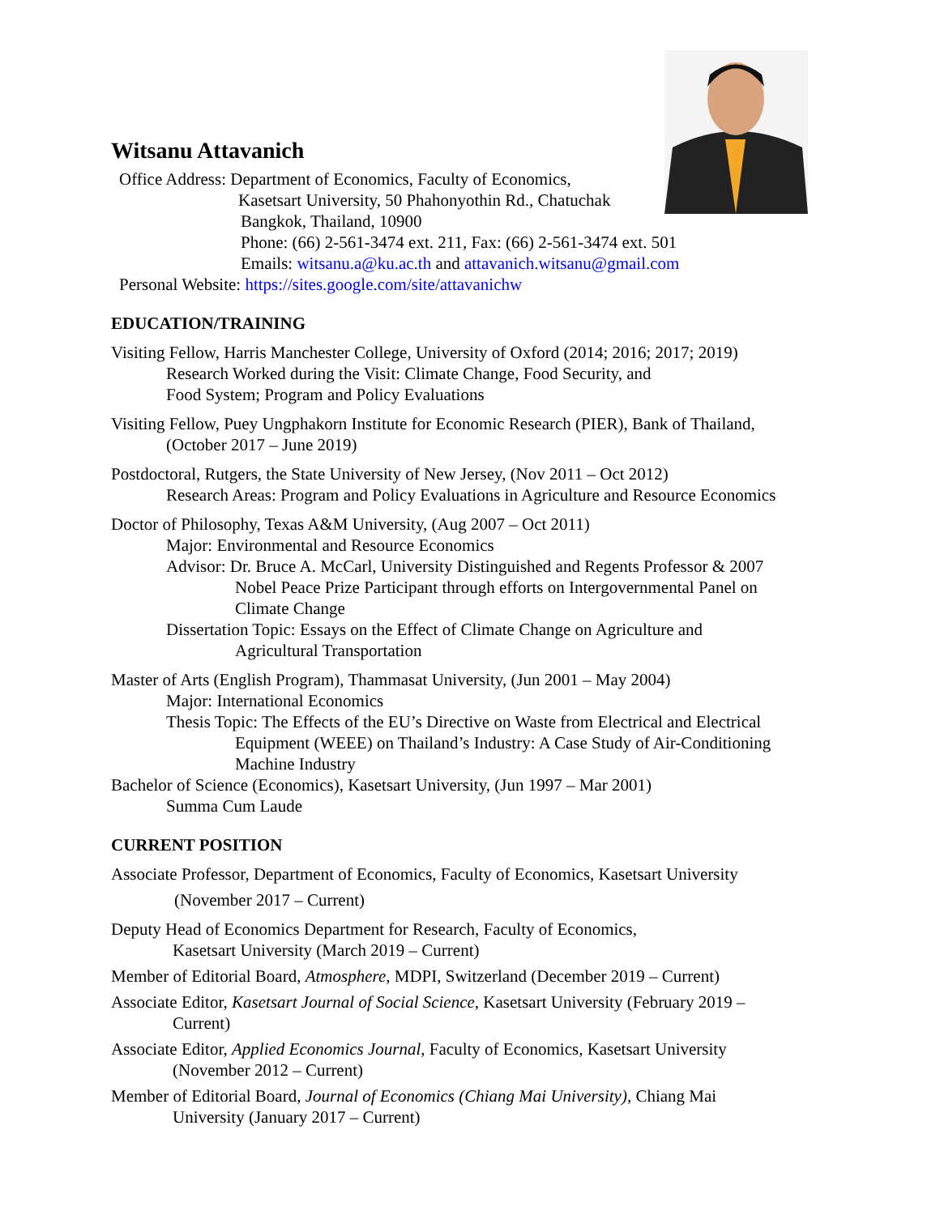Witsanu Attavanich
Office Address: Department of Economics, Faculty of Economics,
Kasetsart University, 50 Phahonyothin Rd., Chatuchak
Bangkok, Thailand, 10900
Phone: (66) 2-561-3474 ext. 211, Fax: (66) 2-561-3474 ext. 501
Emails: witsanu.a@ku.ac.th and attavanich.witsanu@gmail.com
Personal Website: https://sites.google.com/site/attavanichw
EDUCATION/TRAINING
Visiting Fellow, Harris Manchester College, University of Oxford (2014; 2016; 2017; 2019)
Research Worked during the Visit: Climate Change, Food Security, and
Food System; Program and Policy Evaluations
Visiting Fellow, Puey Ungphakorn Institute for Economic Research (PIER), Bank of Thailand,
(October 2017 – June 2019)
Postdoctoral, Rutgers, the State University of New Jersey, (Nov 2011 – Oct 2012)
Research Areas: Program and Policy Evaluations in Agriculture and Resource Economics
Doctor of Philosophy, Texas A&M University, (Aug 2007 – Oct 2011)
Major: Environmental and Resource Economics
Advisor: Dr. Bruce A. McCarl, University Distinguished and Regents Professor & 2007
Nobel Peace Prize Participant through efforts on Intergovernmental Panel on
Climate Change
Dissertation Topic: Essays on the Effect of Climate Change on Agriculture and
Agricultural Transportation
Master of Arts (English Program), Thammasat University, (Jun 2001 – May 2004)
Major: International Economics
Thesis Topic: The Effects of the EU’s Directive on Waste from Electrical and Electrical
Equipment (WEEE) on Thailand’s Industry: A Case Study of Air-Conditioning
Machine Industry
Bachelor of Science (Economics), Kasetsart University, (Jun 1997 – Mar 2001)
Summa Cum Laude
CURRENT POSITION
Associate Professor, Department of Economics, Faculty of Economics, Kasetsart University
(November 2017 – Current)
Deputy Head of Economics Department for Research, Faculty of Economics,
Kasetsart University (March 2019 – Current)
Member of Editorial Board, Atmosphere, MDPI, Switzerland (December 2019 – Current)
Associate Editor, Kasetsart Journal of Social Science, Kasetsart University (February 2019 –
Current)
Associate Editor, Applied Economics Journal, Faculty of Economics, Kasetsart University
(November 2012 – Current)
Member of Editorial Board, Journal of Economics (Chiang Mai University), Chiang Mai
University (January 2017 – Current)